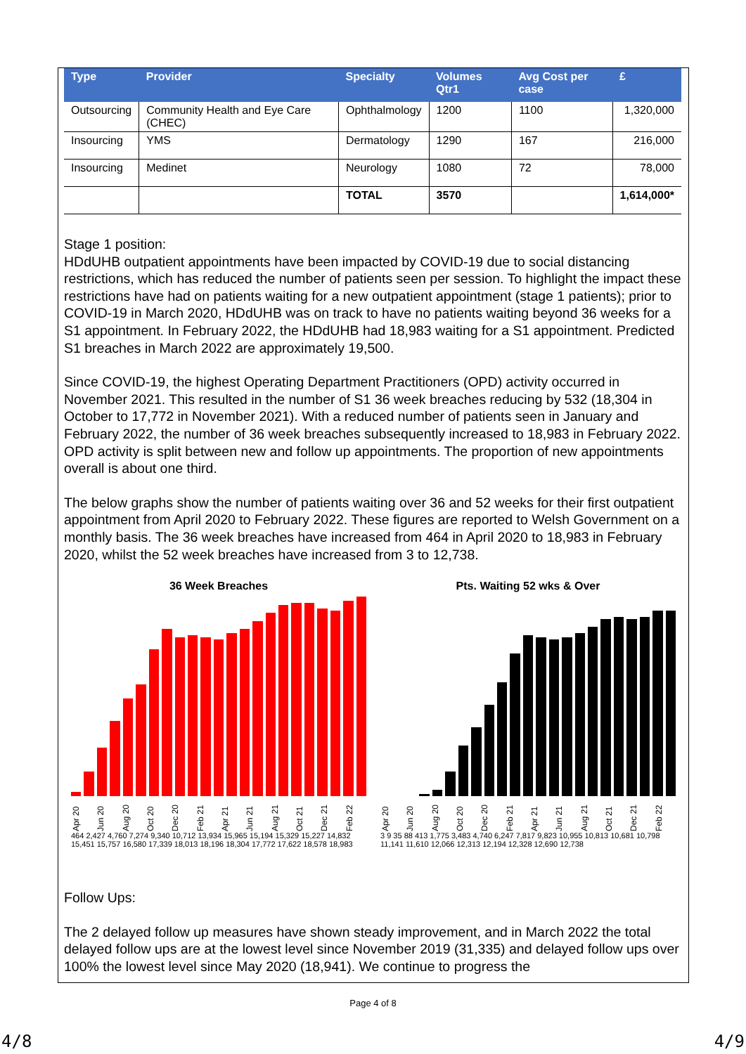| Type | Provider | Specialty | Volumes Qtr1 | Avg Cost per case | £ |
| --- | --- | --- | --- | --- | --- |
| Outsourcing | Community Health and Eye Care (CHEC) | Ophthalmology | 1200 | 1100 | 1,320,000 |
| Insourcing | YMS | Dermatology | 1290 | 167 | 216,000 |
| Insourcing | Medinet | Neurology | 1080 | 72 | 78,000 |
| | | TOTAL | 3570 | | 1,614,000* |
Stage 1 position:
HDdUHB outpatient appointments have been impacted by COVID-19 due to social distancing restrictions, which has reduced the number of patients seen per session. To highlight the impact these restrictions have had on patients waiting for a new outpatient appointment (stage 1 patients); prior to COVID-19 in March 2020, HDdUHB was on track to have no patients waiting beyond 36 weeks for a S1 appointment. In February 2022, the HDdUHB had 18,983 waiting for a S1 appointment. Predicted S1 breaches in March 2022 are approximately 19,500.
Since COVID-19, the highest Operating Department Practitioners (OPD) activity occurred in November 2021. This resulted in the number of S1 36 week breaches reducing by 532 (18,304 in October to 17,772 in November 2021). With a reduced number of patients seen in January and February 2022, the number of 36 week breaches subsequently increased to 18,983 in February 2022. OPD activity is split between new and follow up appointments. The proportion of new appointments overall is about one third.
The below graphs show the number of patients waiting over 36 and 52 weeks for their first outpatient appointment from April 2020 to February 2022. These figures are reported to Welsh Government on a monthly basis. The 36 week breaches have increased from 464 in April 2020 to 18,983 in February 2020, whilst the 52 week breaches have increased from 3 to 12,738.
36 Week Breaches
Apr 20 Jun 20 Aug 20 Oct 20 Dec 20 Feb 21 Apr 21 Jun 21 Aug 21 Oct 21 Dec 21 Feb 22
464 2,427 4,760 7,274 9,340 10,712 13,934 15,965 15,194 15,329 15,227 14,832 15,451 15,757 16,580 17,339 18,013 18,196 18,304 17,772 17,622 18,578 18,983
Pts. Waiting 52 wks & Over
Apr 20 Jun 20 Aug 20 Oct 20 Dec 20 Feb 21 Apr 21 Jun 21 Aug 21 Oct 21 Dec 21 Feb 22
3 9 35 88 413 1,775 3,483 4,740 6,247 7,817 9,823 10,955 10,813 10,681 10,798 11,141 11,610 12,066 12,313 12,194 12,328 12,690 12,738
Follow Ups:
The 2 delayed follow up measures have shown steady improvement, and in March 2022 the total delayed follow ups are at the lowest level since November 2019 (31,335) and delayed follow ups over 100% the lowest level since May 2020 (18,941). We continue to progress the
Page 4 of 8
4/8 4/9